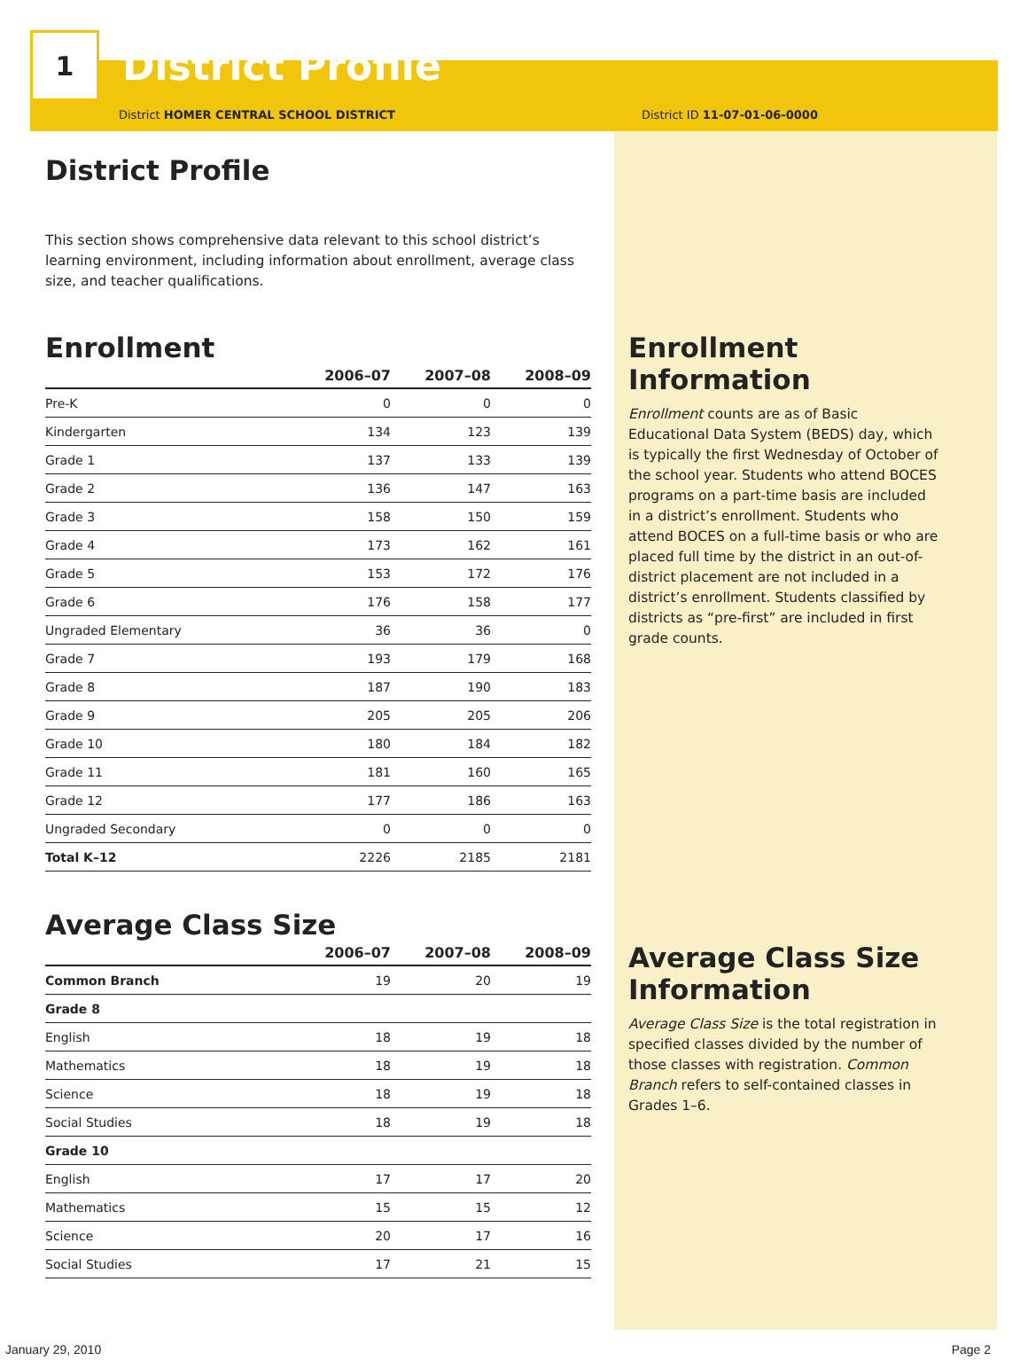1
District Profile
District HOMER CENTRAL SCHOOL DISTRICT District ID 11-07-01-06-0000
District Profile
This section shows comprehensive data relevant to this school district’s learning environment, including information about enrollment, average class size, and teacher qualifications.
Enrollment
| | 2006–07 | 2007–08 | 2008–09 |
| --- | --- | --- | --- |
| Pre-K | 0 | 0 | 0 |
| Kindergarten | 134 | 123 | 139 |
| Grade 1 | 137 | 133 | 139 |
| Grade 2 | 136 | 147 | 163 |
| Grade 3 | 158 | 150 | 159 |
| Grade 4 | 173 | 162 | 161 |
| Grade 5 | 153 | 172 | 176 |
| Grade 6 | 176 | 158 | 177 |
| Ungraded Elementary | 36 | 36 | 0 |
| Grade 7 | 193 | 179 | 168 |
| Grade 8 | 187 | 190 | 183 |
| Grade 9 | 205 | 205 | 206 |
| Grade 10 | 180 | 184 | 182 |
| Grade 11 | 181 | 160 | 165 |
| Grade 12 | 177 | 186 | 163 |
| Ungraded Secondary | 0 | 0 | 0 |
| Total K–12 | 2226 | 2185 | 2181 |
Average Class Size
| | 2006–07 | 2007–08 | 2008–09 |
| --- | --- | --- | --- |
| Common Branch | 19 | 20 | 19 |
| Grade 8 | | | |
| English | 18 | 19 | 18 |
| Mathematics | 18 | 19 | 18 |
| Science | 18 | 19 | 18 |
| Social Studies | 18 | 19 | 18 |
| Grade 10 | | | |
| English | 17 | 17 | 20 |
| Mathematics | 15 | 15 | 12 |
| Science | 20 | 17 | 16 |
| Social Studies | 17 | 21 | 15 |
Enrollment Information
Enrollment counts are as of Basic Educational Data System (BEDS) day, which is typically the first Wednesday of October of the school year. Students who attend BOCES programs on a part-time basis are included in a district’s enrollment. Students who attend BOCES on a full-time basis or who are placed full time by the district in an out-of-district placement are not included in a district’s enrollment. Students classified by districts as “pre-first” are included in first grade counts.
Average Class Size Information
Average Class Size is the total registration in specified classes divided by the number of those classes with registration. Common Branch refers to self-contained classes in Grades 1–6.
January 29, 2010 Page 2